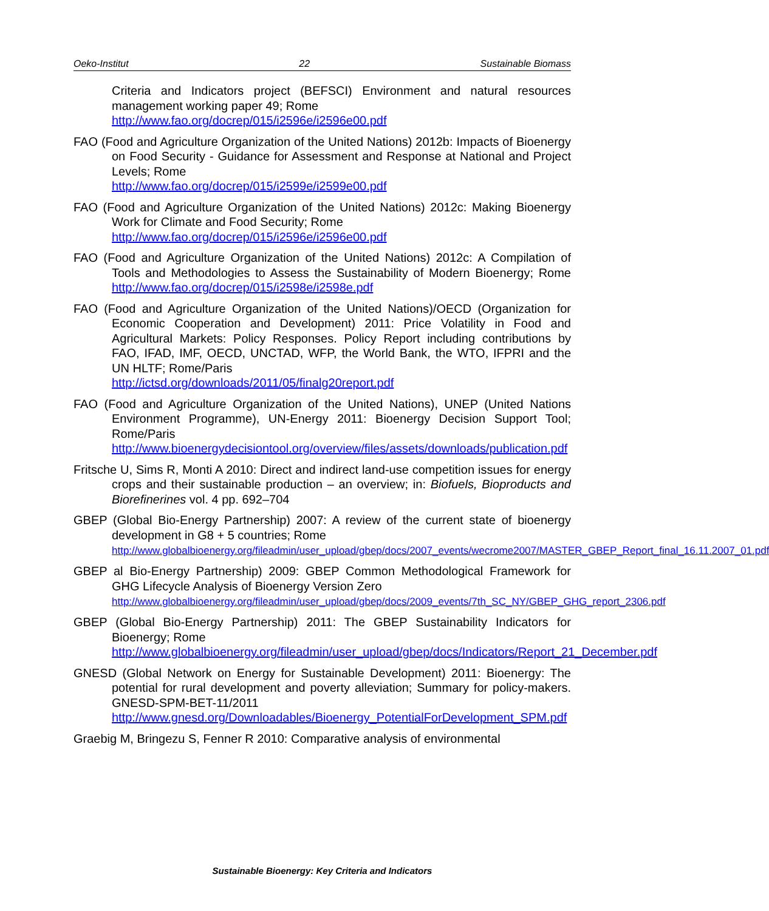Oeko-Institut 22 Sustainable Biomass
Criteria and Indicators project (BEFSCI) Environment and natural resources management working paper 49; Rome
http://www.fao.org/docrep/015/i2596e/i2596e00.pdf
FAO (Food and Agriculture Organization of the United Nations) 2012b: Impacts of Bioenergy on Food Security - Guidance for Assessment and Response at National and Project Levels; Rome
http://www.fao.org/docrep/015/i2599e/i2599e00.pdf
FAO (Food and Agriculture Organization of the United Nations) 2012c: Making Bioenergy Work for Climate and Food Security; Rome
http://www.fao.org/docrep/015/i2596e/i2596e00.pdf
FAO (Food and Agriculture Organization of the United Nations) 2012c: A Compilation of Tools and Methodologies to Assess the Sustainability of Modern Bioenergy; Rome http://www.fao.org/docrep/015/i2598e/i2598e.pdf
FAO (Food and Agriculture Organization of the United Nations)/OECD (Organization for Economic Cooperation and Development) 2011: Price Volatility in Food and Agricultural Markets: Policy Responses. Policy Report including contributions by FAO, IFAD, IMF, OECD, UNCTAD, WFP, the World Bank, the WTO, IFPRI and the UN HLTF; Rome/Paris
http://ictsd.org/downloads/2011/05/finalg20report.pdf
FAO (Food and Agriculture Organization of the United Nations), UNEP (United Nations Environment Programme), UN-Energy 2011: Bioenergy Decision Support Tool; Rome/Paris
http://www.bioenergydecisiontool.org/overview/files/assets/downloads/publication.pdf
Fritsche U, Sims R, Monti A 2010: Direct and indirect land-use competition issues for energy crops and their sustainable production – an overview; in: Biofuels, Bioproducts and Biorefinerines vol. 4 pp. 692–704
GBEP (Global Bio-Energy Partnership) 2007: A review of the current state of bioenergy development in G8 + 5 countries; Rome
http://www.globalbioenergy.org/fileadmin/user_upload/gbep/docs/2007_events/wecrome2007/MASTER_GBEP_Report_final_16.11.2007_01.pdf
GBEP al Bio-Energy Partnership) 2009: GBEP Common Methodological Framework for GHG Lifecycle Analysis of Bioenergy Version Zero
http://www.globalbioenergy.org/fileadmin/user_upload/gbep/docs/2009_events/7th_SC_NY/GBEP_GHG_report_2306.pdf
GBEP (Global Bio-Energy Partnership) 2011: The GBEP Sustainability Indicators for Bioenergy; Rome
http://www.globalbioenergy.org/fileadmin/user_upload/gbep/docs/Indicators/Report_21_December.pdf
GNESD (Global Network on Energy for Sustainable Development) 2011: Bioenergy: The potential for rural development and poverty alleviation; Summary for policy-makers. GNESD-SPM-BET-11/2011
http://www.gnesd.org/Downloadables/Bioenergy_PotentialForDevelopment_SPM.pdf
Graebig M, Bringezu S, Fenner R 2010: Comparative analysis of environmental
Sustainable Bioenergy: Key Criteria and Indicators